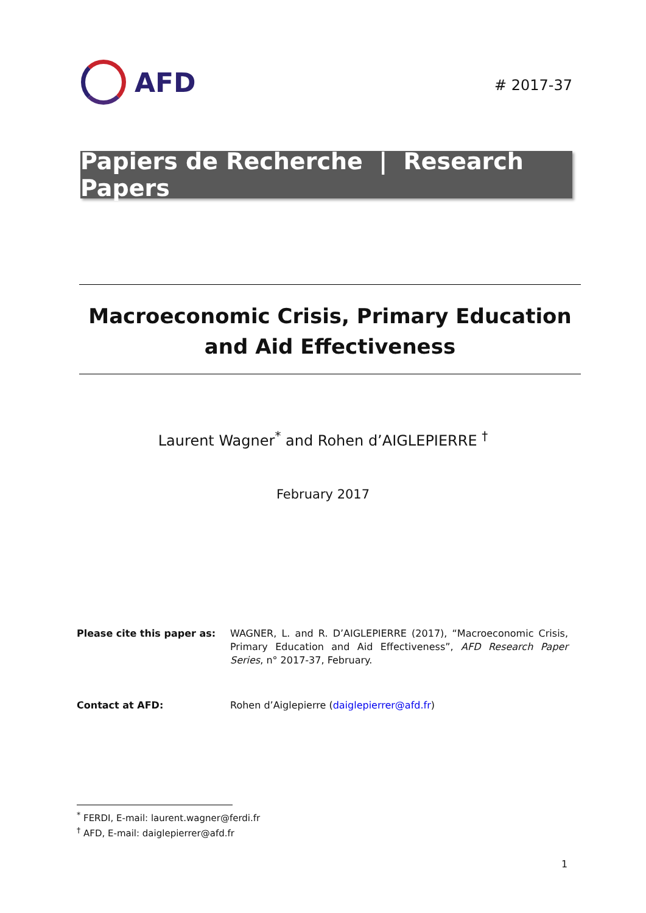AFD
# 2017-37
Papiers de Recherche | Research Papers
Macroeconomic Crisis, Primary Education
and Aid Effectiveness
Laurent Wagner<sup>*</sup> and Rohen d’AIGLEPIERRE <sup>†</sup>
February 2017
Please cite this paper as: WAGNER, L. and R. D’AIGLEPIERRE (2017), “Macroeconomic Crisis, Primary Education and Aid Effectiveness”, AFD Research Paper Series, n° 2017-37, February.
Contact at AFD: Rohen d’Aiglepierre (daiglepierrer@afd.fr)
<sup>*</sup> FERDI, E-mail: laurent.wagner@ferdi.fr
<sup>†</sup> AFD, E-mail: daiglepierrer@afd.fr
1